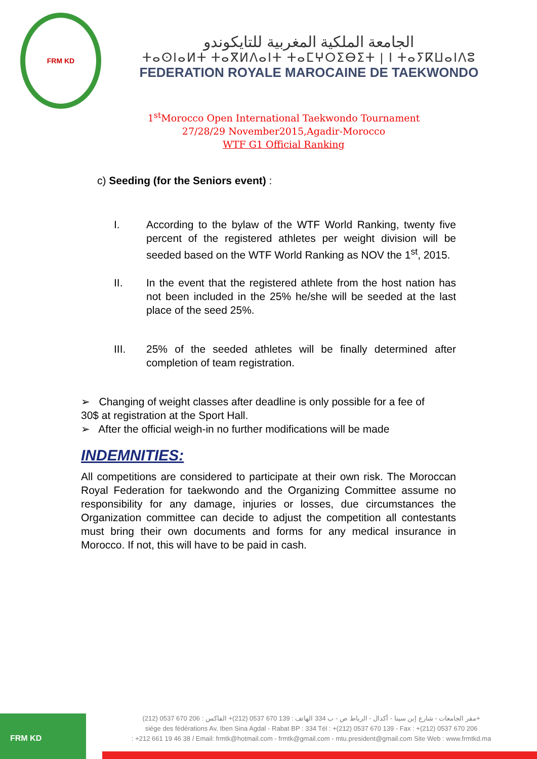FRM KD
الجامعة الملكية المغربية للتايكوندو
ⵜⴰⵙⵏⴰⵍⵜ ⵜⴰⴳⵍⴷⴰⵏⵜ ⵜⴰⵎⵖⵔⵉⴱⵉⵜ | ⵏ ⵜⴰⵢⴽⵡⴰⵏⴷⵓ
FEDERATION ROYALE MAROCAINE DE TAEKWONDO
1<sup>st</sup>Morocco Open International Taekwondo Tournament
27/28/29 November2015,Agadir-Morocco
WTF G1 Official Ranking
c) Seeding (for the Seniors event) :
I. According to the bylaw of the WTF World Ranking, twenty five percent of the registered athletes per weight division will be seeded based on the WTF World Ranking as NOV the 1<sup>st</sup>, 2015.
II. In the event that the registered athlete from the host nation has not been included in the 25% he/she will be seeded at the last place of the seed 25%.
III. 25% of the seeded athletes will be finally determined after completion of team registration.
➢ Changing of weight classes after deadline is only possible for a fee of 30$ at registration at the Sport Hall.
➢ After the official weigh-in no further modifications will be made
INDEMNITIES:
All competitions are considered to participate at their own risk. The Moroccan Royal Federation for taekwondo and the Organizing Committee assume no responsibility for any damage, injuries or losses, due circumstances the Organization committee can decide to adjust the competition all contestants must bring their own documents and forms for any medical insurance in Morocco. If not, this will have to be paid in cash.
FRM KD
مقر الجامعات - شارع إبن سينا - أكدال - الرباط ص - ب 334 الهاتف : 139 670 0537 (212)+ الفاكس : 206 670 0537 (212)+
siége des fédérations Av. Iben Sina Agdal - Rabat BP : 334 Tél : +(212) 0537 670 139 - Fax : +(212) 0537 670 206
: +212 661 19 46 38 / Email: frmtk@hotmail.com - frmtk@gmail.com - mtu.president@gmail.com Site Web : www.frmtkd.ma